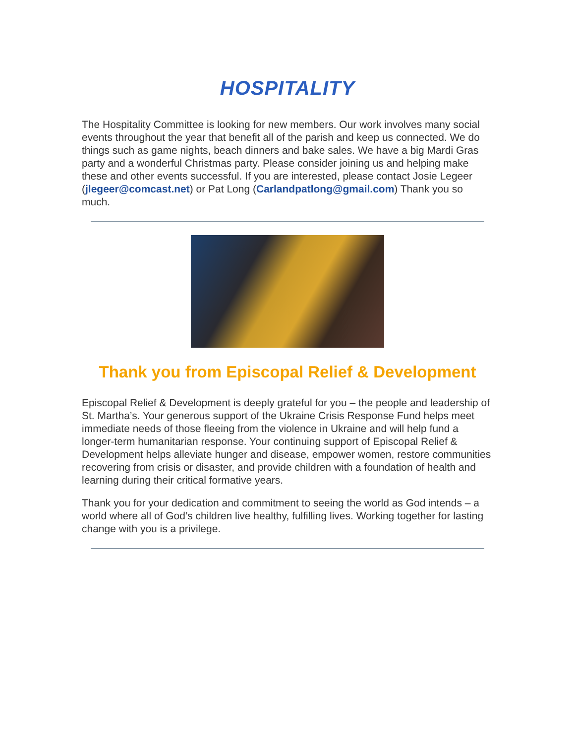HOSPITALITY
The Hospitality Committee is looking for new members. Our work involves many social events throughout the year that benefit all of the parish and keep us connected. We do things such as game nights, beach dinners and bake sales. We have a big Mardi Gras party and a wonderful Christmas party. Please consider joining us and helping make these and other events successful. If you are interested, please contact Josie Legeer (jlegeer@comcast.net) or Pat Long (Carlandpatlong@gmail.com) Thank you so much.
Thank you from Episcopal Relief & Development
Episcopal Relief & Development is deeply grateful for you – the people and leadership of St. Martha’s. Your generous support of the Ukraine Crisis Response Fund helps meet immediate needs of those fleeing from the violence in Ukraine and will help fund a longer-term humanitarian response. Your continuing support of Episcopal Relief & Development helps alleviate hunger and disease, empower women, restore communities recovering from crisis or disaster, and provide children with a foundation of health and learning during their critical formative years.
Thank you for your dedication and commitment to seeing the world as God intends – a world where all of God’s children live healthy, fulfilling lives. Working together for lasting change with you is a privilege.